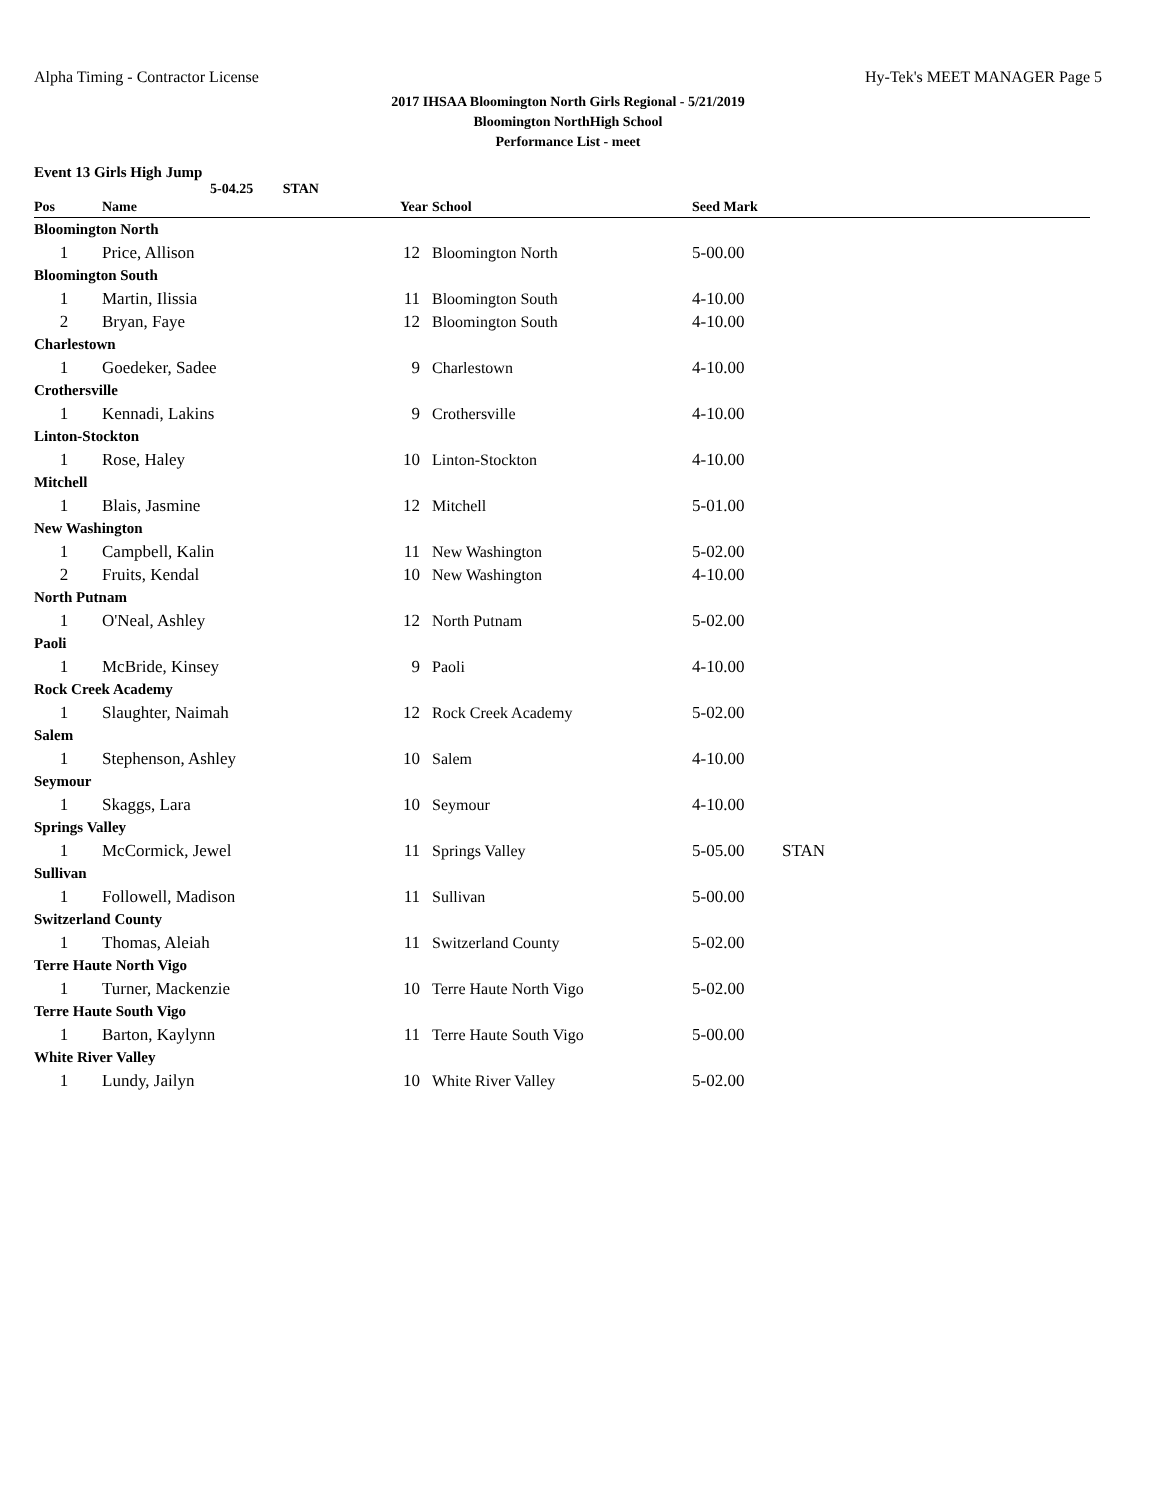Alpha Timing - Contractor License Hy-Tek's MEET MANAGER Page 5
2017 IHSAA Bloomington North Girls Regional - 5/21/2019
Bloomington NorthHigh School
Performance List - meet
Event 13 Girls High Jump
5-04.25 STAN
| Pos | Name | Year | School | Seed Mark | |
| --- | --- | --- | --- | --- | --- |
| Bloomington North | | | | | |
| 1 | Price, Allison | 12 | Bloomington North | 5-00.00 | |
| Bloomington South | | | | | |
| 1 | Martin, Ilissia | 11 | Bloomington South | 4-10.00 | |
| 2 | Bryan, Faye | 12 | Bloomington South | 4-10.00 | |
| Charlestown | | | | | |
| 1 | Goedeker, Sadee | 9 | Charlestown | 4-10.00 | |
| Crothersville | | | | | |
| 1 | Kennadi, Lakins | 9 | Crothersville | 4-10.00 | |
| Linton-Stockton | | | | | |
| 1 | Rose, Haley | 10 | Linton-Stockton | 4-10.00 | |
| Mitchell | | | | | |
| 1 | Blais, Jasmine | 12 | Mitchell | 5-01.00 | |
| New Washington | | | | | |
| 1 | Campbell, Kalin | 11 | New Washington | 5-02.00 | |
| 2 | Fruits, Kendal | 10 | New Washington | 4-10.00 | |
| North Putnam | | | | | |
| 1 | O'Neal, Ashley | 12 | North Putnam | 5-02.00 | |
| Paoli | | | | | |
| 1 | McBride, Kinsey | 9 | Paoli | 4-10.00 | |
| Rock Creek Academy | | | | | |
| 1 | Slaughter, Naimah | 12 | Rock Creek Academy | 5-02.00 | |
| Salem | | | | | |
| 1 | Stephenson, Ashley | 10 | Salem | 4-10.00 | |
| Seymour | | | | | |
| 1 | Skaggs, Lara | 10 | Seymour | 4-10.00 | |
| Springs Valley | | | | | |
| 1 | McCormick, Jewel | 11 | Springs Valley | 5-05.00 | STAN |
| Sullivan | | | | | |
| 1 | Followell, Madison | 11 | Sullivan | 5-00.00 | |
| Switzerland County | | | | | |
| 1 | Thomas, Aleiah | 11 | Switzerland County | 5-02.00 | |
| Terre Haute North Vigo | | | | | |
| 1 | Turner, Mackenzie | 10 | Terre Haute North Vigo | 5-02.00 | |
| Terre Haute South Vigo | | | | | |
| 1 | Barton, Kaylynn | 11 | Terre Haute South Vigo | 5-00.00 | |
| White River Valley | | | | | |
| 1 | Lundy, Jailyn | 10 | White River Valley | 5-02.00 | |